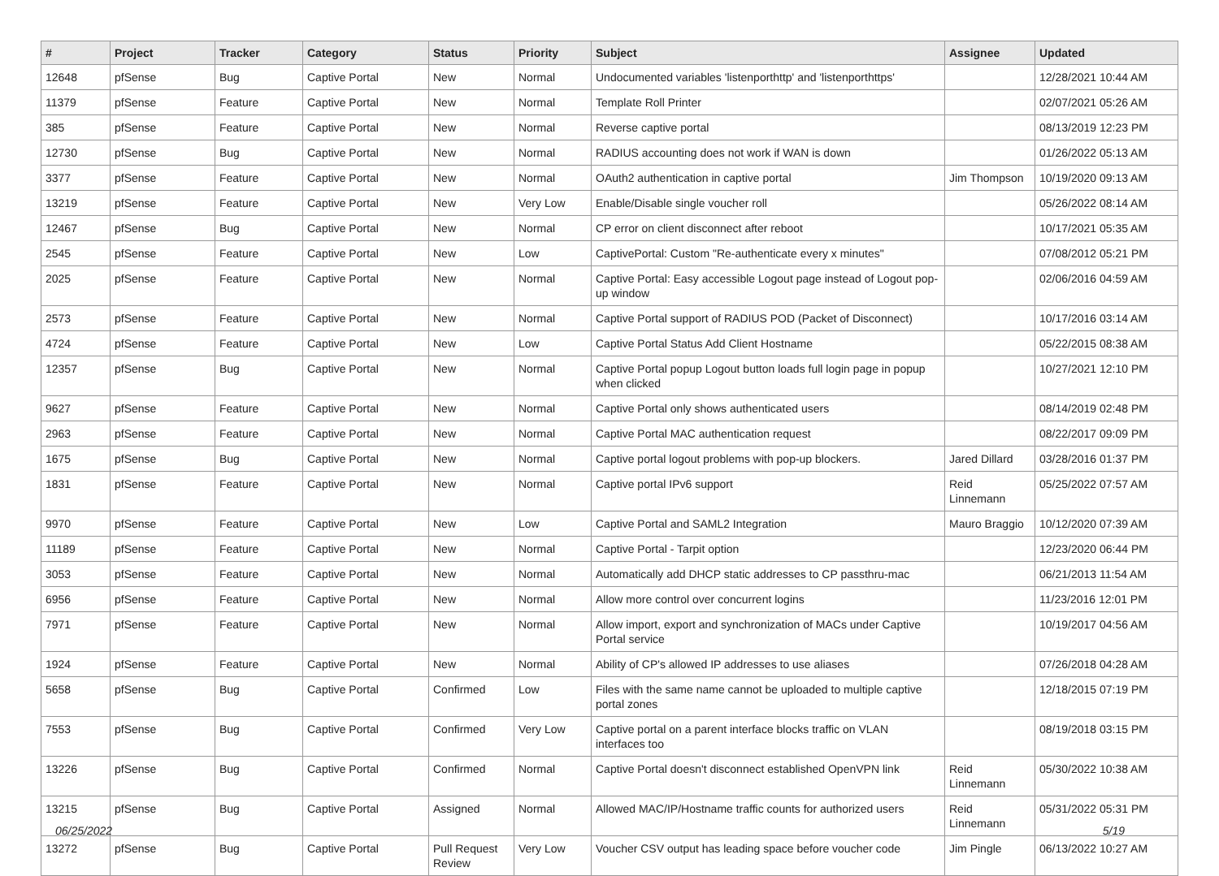| # | Project | Tracker | Category | Status | Priority | Subject | Assignee | Updated |
| --- | --- | --- | --- | --- | --- | --- | --- | --- |
| 12648 | pfSense | Bug | Captive Portal | New | Normal | Undocumented variables 'listenporthttp' and 'listenporthttps' | | 12/28/2021 10:44 AM |
| 11379 | pfSense | Feature | Captive Portal | New | Normal | Template Roll Printer | | 02/07/2021 05:26 AM |
| 385 | pfSense | Feature | Captive Portal | New | Normal | Reverse captive portal | | 08/13/2019 12:23 PM |
| 12730 | pfSense | Bug | Captive Portal | New | Normal | RADIUS accounting does not work if WAN is down | | 01/26/2022 05:13 AM |
| 3377 | pfSense | Feature | Captive Portal | New | Normal | OAuth2 authentication in captive portal | Jim Thompson | 10/19/2020 09:13 AM |
| 13219 | pfSense | Feature | Captive Portal | New | Very Low | Enable/Disable single voucher roll | | 05/26/2022 08:14 AM |
| 12467 | pfSense | Bug | Captive Portal | New | Normal | CP error on client disconnect after reboot | | 10/17/2021 05:35 AM |
| 2545 | pfSense | Feature | Captive Portal | New | Low | CaptivePortal: Custom "Re-authenticate every x minutes" | | 07/08/2012 05:21 PM |
| 2025 | pfSense | Feature | Captive Portal | New | Normal | Captive Portal: Easy accessible Logout page instead of Logout pop-up window | | 02/06/2016 04:59 AM |
| 2573 | pfSense | Feature | Captive Portal | New | Normal | Captive Portal support of RADIUS POD (Packet of Disconnect) | | 10/17/2016 03:14 AM |
| 4724 | pfSense | Feature | Captive Portal | New | Low | Captive Portal Status Add Client Hostname | | 05/22/2015 08:38 AM |
| 12357 | pfSense | Bug | Captive Portal | New | Normal | Captive Portal popup Logout button loads full login page in popup when clicked | | 10/27/2021 12:10 PM |
| 9627 | pfSense | Feature | Captive Portal | New | Normal | Captive Portal only shows authenticated users | | 08/14/2019 02:48 PM |
| 2963 | pfSense | Feature | Captive Portal | New | Normal | Captive Portal MAC authentication request | | 08/22/2017 09:09 PM |
| 1675 | pfSense | Bug | Captive Portal | New | Normal | Captive portal logout problems with pop-up blockers. | Jared Dillard | 03/28/2016 01:37 PM |
| 1831 | pfSense | Feature | Captive Portal | New | Normal | Captive portal IPv6 support | Reid Linnemann | 05/25/2022 07:57 AM |
| 9970 | pfSense | Feature | Captive Portal | New | Low | Captive Portal and SAML2 Integration | Mauro Braggio | 10/12/2020 07:39 AM |
| 11189 | pfSense | Feature | Captive Portal | New | Normal | Captive Portal - Tarpit option | | 12/23/2020 06:44 PM |
| 3053 | pfSense | Feature | Captive Portal | New | Normal | Automatically add DHCP static addresses to CP passthru-mac | | 06/21/2013 11:54 AM |
| 6956 | pfSense | Feature | Captive Portal | New | Normal | Allow more control over concurrent logins | | 11/23/2016 12:01 PM |
| 7971 | pfSense | Feature | Captive Portal | New | Normal | Allow import, export and synchronization of MACs under Captive Portal service | | 10/19/2017 04:56 AM |
| 1924 | pfSense | Feature | Captive Portal | New | Normal | Ability of CP's allowed IP addresses to use aliases | | 07/26/2018 04:28 AM |
| 5658 | pfSense | Bug | Captive Portal | Confirmed | Low | Files with the same name cannot be uploaded to multiple captive portal zones | | 12/18/2015 07:19 PM |
| 7553 | pfSense | Bug | Captive Portal | Confirmed | Very Low | Captive portal on a parent interface blocks traffic on VLAN interfaces too | | 08/19/2018 03:15 PM |
| 13226 | pfSense | Bug | Captive Portal | Confirmed | Normal | Captive Portal doesn't disconnect established OpenVPN link | Reid Linnemann | 05/30/2022 10:38 AM |
| 13215 | pfSense | Bug | Captive Portal | Assigned | Normal | Allowed MAC/IP/Hostname traffic counts for authorized users | Reid Linnemann | 05/31/2022 05:31 PM |
| 13272 | pfSense | Bug | Captive Portal | Pull Request Review | Very Low | Voucher CSV output has leading space before voucher code | Jim Pingle | 06/13/2022 10:27 AM |
06/25/2022 5/19